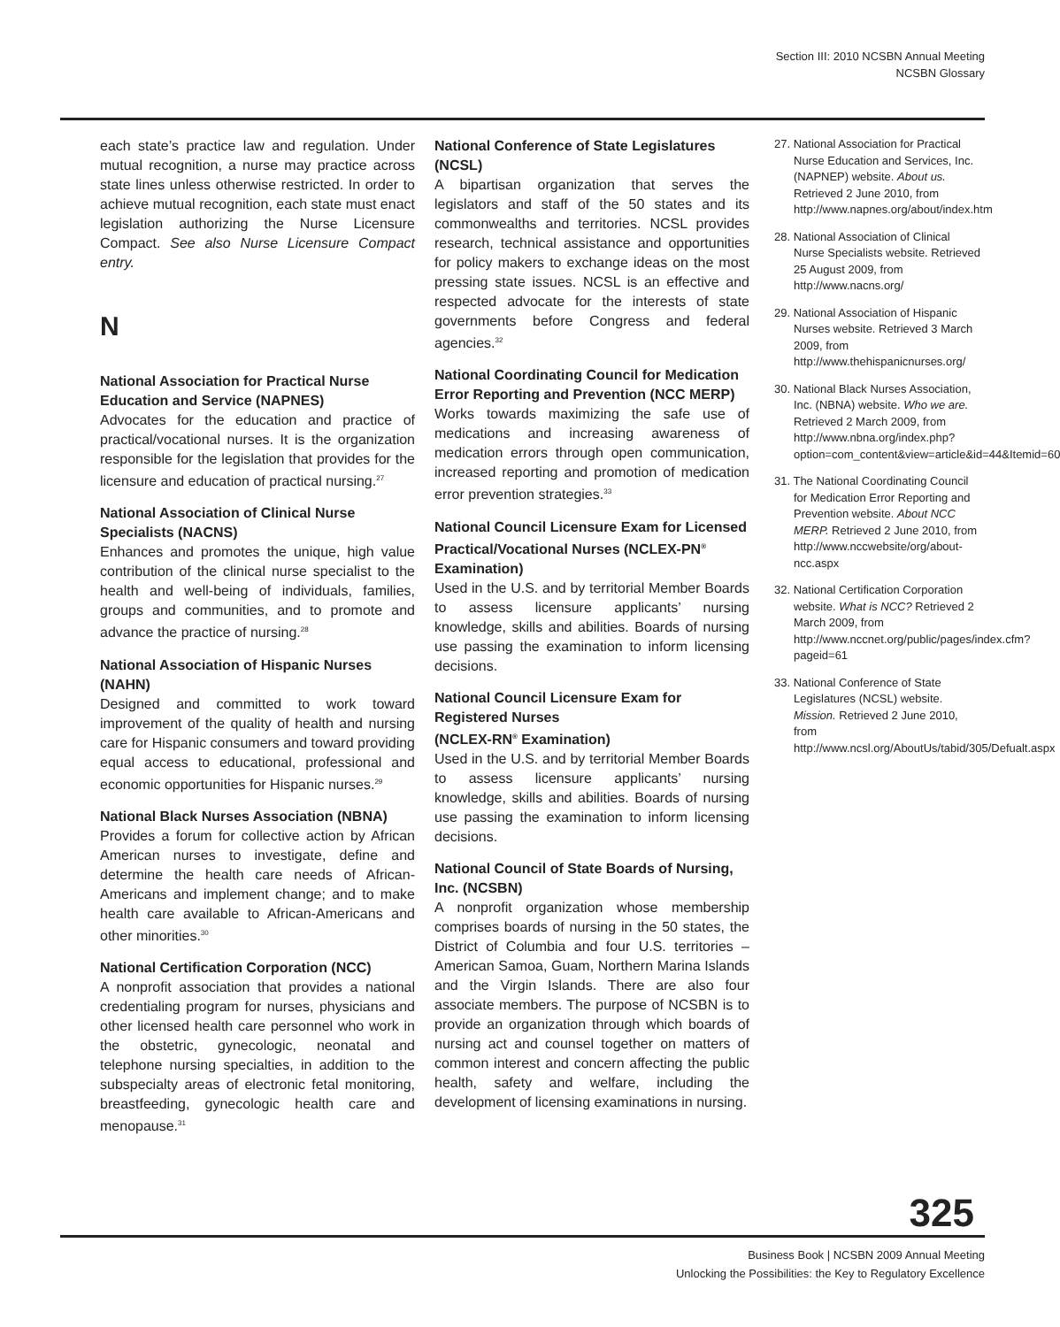Section III: 2010 NCSBN Annual Meeting
NCSBN Glossary
each state’s practice law and regulation. Under mutual recognition, a nurse may practice across state lines unless otherwise restricted. In order to achieve mutual recognition, each state must enact legislation authorizing the Nurse Licensure Compact. See also Nurse Licensure Compact entry.
N
National Association for Practical Nurse Education and Service (NAPNES)
Advocates for the education and practice of practical/vocational nurses. It is the organization responsible for the legislation that provides for the licensure and education of practical nursing.<sup>27</sup>
National Association of Clinical Nurse Specialists (NACNS)
Enhances and promotes the unique, high value contribution of the clinical nurse specialist to the health and well-being of individuals, families, groups and communities, and to promote and advance the practice of nursing.<sup>28</sup>
National Association of Hispanic Nurses (NAHN)
Designed and committed to work toward improvement of the quality of health and nursing care for Hispanic consumers and toward providing equal access to educational, professional and economic opportunities for Hispanic nurses.<sup>29</sup>
National Black Nurses Association (NBNA)
Provides a forum for collective action by African American nurses to investigate, define and determine the health care needs of African-Americans and implement change; and to make health care available to African-Americans and other minorities.<sup>30</sup>
National Certification Corporation (NCC)
A nonprofit association that provides a national credentialing program for nurses, physicians and other licensed health care personnel who work in the obstetric, gynecologic, neonatal and telephone nursing specialties, in addition to the subspecialty areas of electronic fetal monitoring, breastfeeding, gynecologic health care and menopause.<sup>31</sup>
National Conference of State Legislatures (NCSL)
A bipartisan organization that serves the legislators and staff of the 50 states and its commonwealths and territories. NCSL provides research, technical assistance and opportunities for policy makers to exchange ideas on the most pressing state issues. NCSL is an effective and respected advocate for the interests of state governments before Congress and federal agencies.<sup>32</sup>
National Coordinating Council for Medication Error Reporting and Prevention (NCC MERP)
Works towards maximizing the safe use of medications and increasing awareness of medication errors through open communication, increased reporting and promotion of medication error prevention strategies.<sup>33</sup>
National Council Licensure Exam for Licensed Practical/Vocational Nurses (NCLEX-PN<sup>®</sup> Examination)
Used in the U.S. and by territorial Member Boards to assess licensure applicants’ nursing knowledge, skills and abilities. Boards of nursing use passing the examination to inform licensing decisions.
National Council Licensure Exam for Registered Nurses
(NCLEX-RN<sup>®</sup> Examination)
Used in the U.S. and by territorial Member Boards to assess licensure applicants’ nursing knowledge, skills and abilities. Boards of nursing use passing the examination to inform licensing decisions.
National Council of State Boards of Nursing, Inc. (NCSBN)
A nonprofit organization whose membership comprises boards of nursing in the 50 states, the District of Columbia and four U.S. territories – American Samoa, Guam, Northern Marina Islands and the Virgin Islands. There are also four associate members. The purpose of NCSBN is to provide an organization through which boards of nursing act and counsel together on matters of common interest and concern affecting the public health, safety and welfare, including the development of licensing examinations in nursing.
27. National Association for Practical Nurse Education and Services, Inc. (NAPNEP) website. About us. Retrieved 2 June 2010, from http://www.napnes.org/about/index.htm
28. National Association of Clinical Nurse Specialists website. Retrieved 25 August 2009, from http://www.nacns.org/
29. National Association of Hispanic Nurses website. Retrieved 3 March 2009, from http://www.thehispanicnurses.org/
30. National Black Nurses Association, Inc. (NBNA) website. Who we are. Retrieved 2 March 2009, from http://www.nbna.org/index.php?option=com_content&view=article&id=44&Itemid=60
31. The National Coordinating Council for Medication Error Reporting and Prevention website. About NCC MERP. Retrieved 2 June 2010, from http://www.nccwebsite/org/about-ncc.aspx
32. National Certification Corporation website. What is NCC? Retrieved 2 March 2009, from http://www.nccnet.org/public/pages/index.cfm?pageid=61
33. National Conference of State Legislatures (NCSL) website. Mission. Retrieved 2 June 2010, from http://www.ncsl.org/AboutUs/tabid/305/Defualt.aspx
325
Business Book | NCSBN 2009 Annual Meeting
Unlocking the Possibilities: the Key to Regulatory Excellence